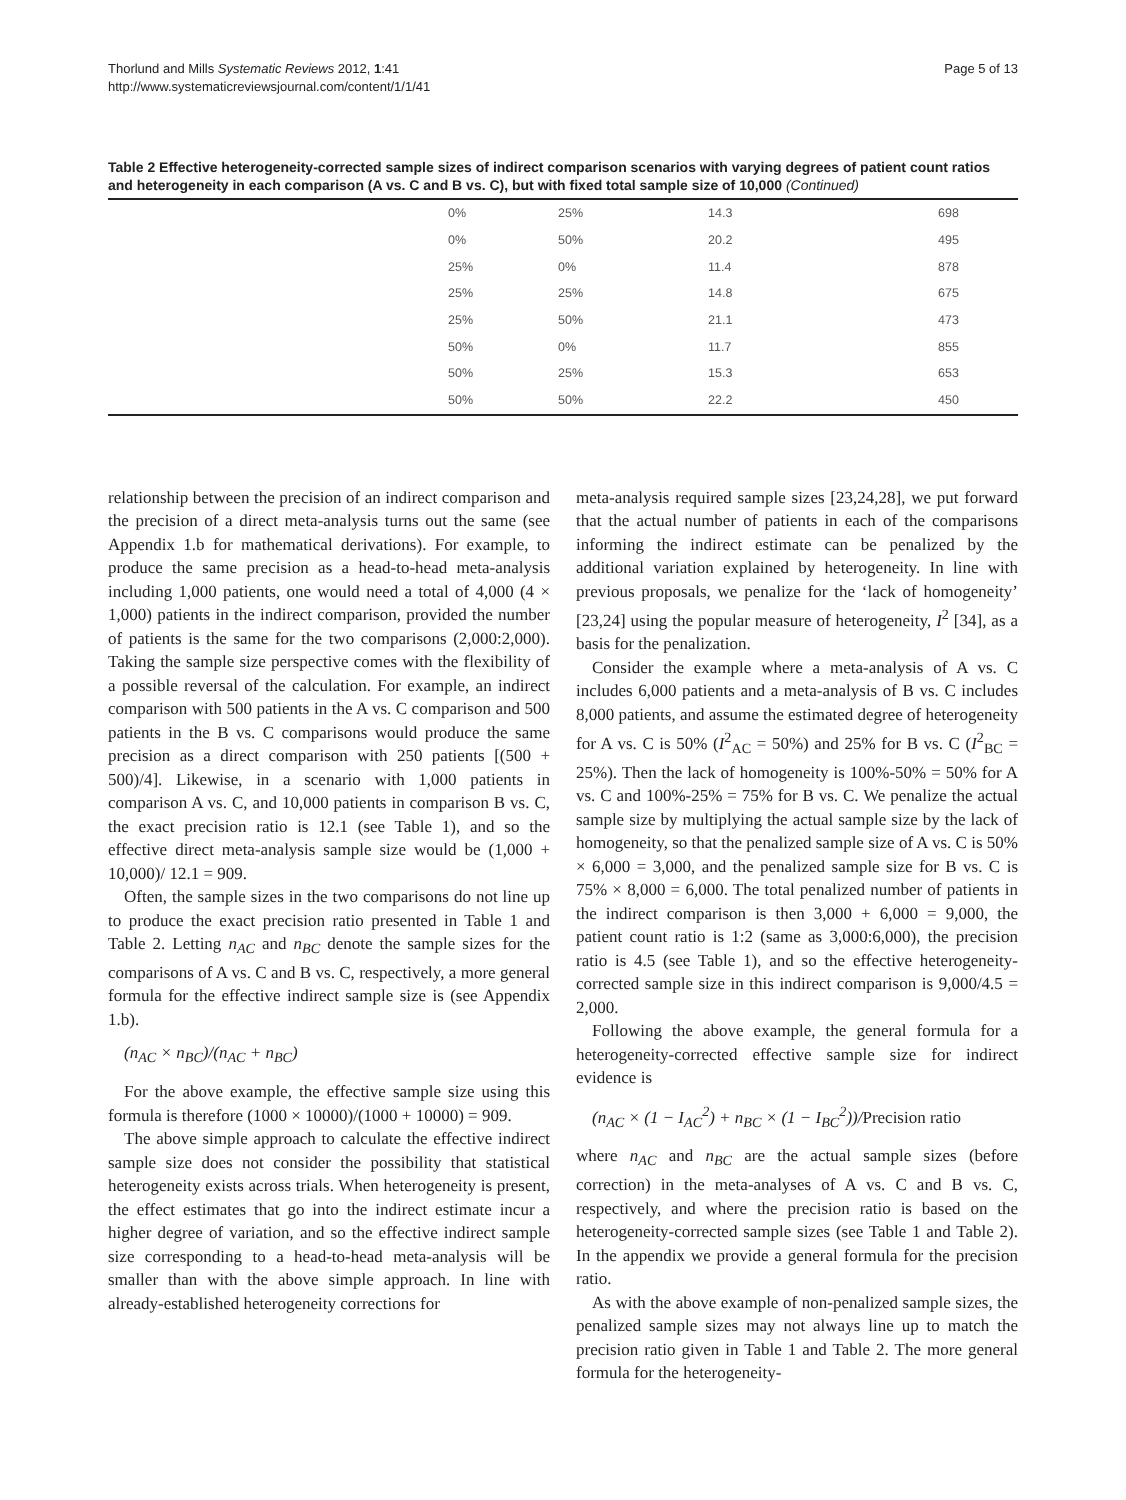Thorlund and Mills Systematic Reviews 2012, 1:41
http://www.systematicreviewsjournal.com/content/1/1/41
Page 5 of 13
Table 2 Effective heterogeneity-corrected sample sizes of indirect comparison scenarios with varying degrees of patient count ratios and heterogeneity in each comparison (A vs. C and B vs. C), but with fixed total sample size of 10,000 (Continued)
| | 0% | 25% | 14.3 | 698 |
| | 0% | 50% | 20.2 | 495 |
| | 25% | 0% | 11.4 | 878 |
| | 25% | 25% | 14.8 | 675 |
| | 25% | 50% | 21.1 | 473 |
| | 50% | 0% | 11.7 | 855 |
| | 50% | 25% | 15.3 | 653 |
| | 50% | 50% | 22.2 | 450 |
relationship between the precision of an indirect comparison and the precision of a direct meta-analysis turns out the same (see Appendix 1.b for mathematical derivations). For example, to produce the same precision as a head-to-head meta-analysis including 1,000 patients, one would need a total of 4,000 (4 × 1,000) patients in the indirect comparison, provided the number of patients is the same for the two comparisons (2,000:2,000). Taking the sample size perspective comes with the flexibility of a possible reversal of the calculation. For example, an indirect comparison with 500 patients in the A vs. C comparison and 500 patients in the B vs. C comparisons would produce the same precision as a direct comparison with 250 patients [(500 + 500)/4]. Likewise, in a scenario with 1,000 patients in comparison A vs. C, and 10,000 patients in comparison B vs. C, the exact precision ratio is 12.1 (see Table 1), and so the effective direct meta-analysis sample size would be (1,000 + 10,000)/ 12.1 = 909.
Often, the sample sizes in the two comparisons do not line up to produce the exact precision ratio presented in Table 1 and Table 2. Letting n<sub>AC</sub> and n<sub>BC</sub> denote the sample sizes for the comparisons of A vs. C and B vs. C, respectively, a more general formula for the effective indirect sample size is (see Appendix 1.b).
(n<sub>AC</sub> × n<sub>BC</sub>)/(n<sub>AC</sub> + n<sub>BC</sub>)
For the above example, the effective sample size using this formula is therefore (1000 × 10000)/(1000 + 10000) = 909.
The above simple approach to calculate the effective indirect sample size does not consider the possibility that statistical heterogeneity exists across trials. When heterogeneity is present, the effect estimates that go into the indirect estimate incur a higher degree of variation, and so the effective indirect sample size corresponding to a head-to-head meta-analysis will be smaller than with the above simple approach. In line with already-established heterogeneity corrections for
meta-analysis required sample sizes [23,24,28], we put forward that the actual number of patients in each of the comparisons informing the indirect estimate can be penalized by the additional variation explained by heterogeneity. In line with previous proposals, we penalize for the ‘lack of homogeneity’ [23,24] using the popular measure of heterogeneity, I<sup>2</sup> [34], as a basis for the penalization.
Consider the example where a meta-analysis of A vs. C includes 6,000 patients and a meta-analysis of B vs. C includes 8,000 patients, and assume the estimated degree of heterogeneity for A vs. C is 50% (I<sup>2</sup><sub>AC</sub> = 50%) and 25% for B vs. C (I<sup>2</sup><sub>BC</sub> = 25%). Then the lack of homogeneity is 100%-50% = 50% for A vs. C and 100%-25% = 75% for B vs. C. We penalize the actual sample size by multiplying the actual sample size by the lack of homogeneity, so that the penalized sample size of A vs. C is 50% × 6,000 = 3,000, and the penalized sample size for B vs. C is 75% × 8,000 = 6,000. The total penalized number of patients in the indirect comparison is then 3,000 + 6,000 = 9,000, the patient count ratio is 1:2 (same as 3,000:6,000), the precision ratio is 4.5 (see Table 1), and so the effective heterogeneity-corrected sample size in this indirect comparison is 9,000/4.5 = 2,000.
Following the above example, the general formula for a heterogeneity-corrected effective sample size for indirect evidence is
(n<sub>AC</sub> × (1 − I<sub>AC</sub><sup>2</sup>) + n<sub>BC</sub> × (1 − I<sub>BC</sub><sup>2</sup>))/Precision ratio
where n<sub>AC</sub> and n<sub>BC</sub> are the actual sample sizes (before correction) in the meta-analyses of A vs. C and B vs. C, respectively, and where the precision ratio is based on the heterogeneity-corrected sample sizes (see Table 1 and Table 2). In the appendix we provide a general formula for the precision ratio.
As with the above example of non-penalized sample sizes, the penalized sample sizes may not always line up to match the precision ratio given in Table 1 and Table 2. The more general formula for the heterogeneity-